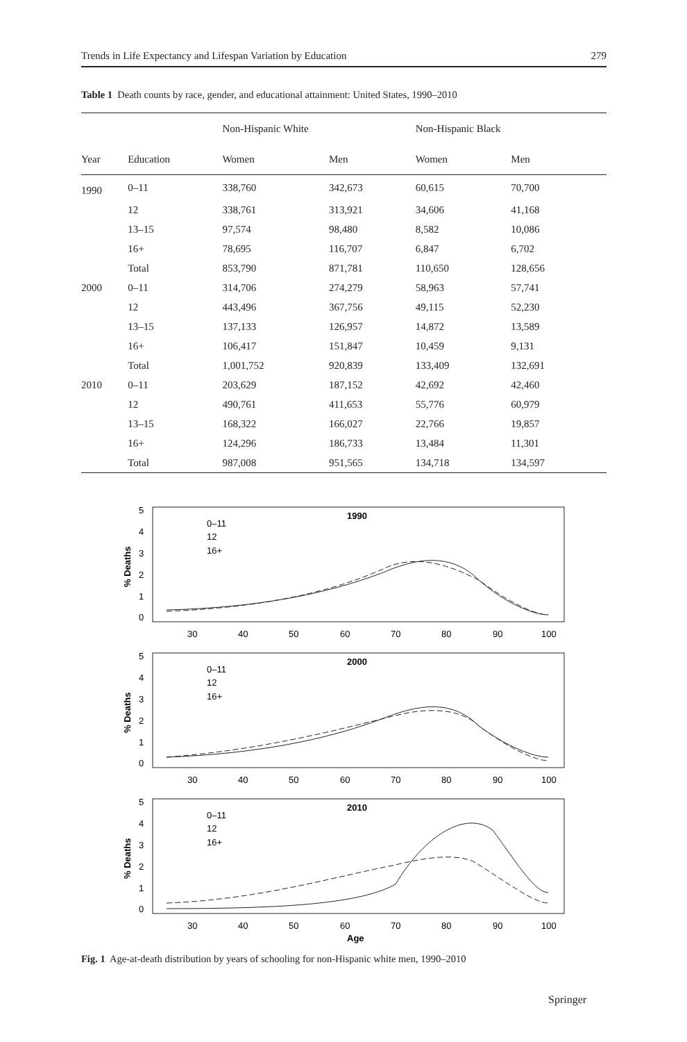Trends in Life Expectancy and Lifespan Variation by Education 279
Table 1 Death counts by race, gender, and educational attainment: United States, 1990–2010
| | | Non-Hispanic White | | Non-Hispanic Black | |
| --- | --- | --- | --- | --- | --- |
| Year | Education | Women | Men | Women | Men |
| 1990 | 0–11 | 338,760 | 342,673 | 60,615 | 70,700 |
| | 12 | 338,761 | 313,921 | 34,606 | 41,168 |
| | 13–15 | 97,574 | 98,480 | 8,582 | 10,086 |
| | 16+ | 78,695 | 116,707 | 6,847 | 6,702 |
| | Total | 853,790 | 871,781 | 110,650 | 128,656 |
| 2000 | 0–11 | 314,706 | 274,279 | 58,963 | 57,741 |
| | 12 | 443,496 | 367,756 | 49,115 | 52,230 |
| | 13–15 | 137,133 | 126,957 | 14,872 | 13,589 |
| | 16+ | 106,417 | 151,847 | 10,459 | 9,131 |
| | Total | 1,001,752 | 920,839 | 133,409 | 132,691 |
| 2010 | 0–11 | 203,629 | 187,152 | 42,692 | 42,460 |
| | 12 | 490,761 | 411,653 | 55,776 | 60,979 |
| | 13–15 | 168,322 | 166,027 | 22,766 | 19,857 |
| | 16+ | 124,296 | 186,733 | 13,484 | 11,301 |
| | Total | 987,008 | 951,565 | 134,718 | 134,597 |
1990
2000
2010
0–11
12
16+
0–11
12
16+
0–11
12
16+
5
4
3
2
1
0
5
4
3
2
1
0
5
4
3
2
1
0
30
40
50
60
70
80
90
100
30
40
50
60
70
80
90
100
30
40
50
60
70
80
90
100
Age
% Deaths
% Deaths
% Deaths
Fig. 1 Age-at-death distribution by years of schooling for non-Hispanic white men, 1990–2010
Springer